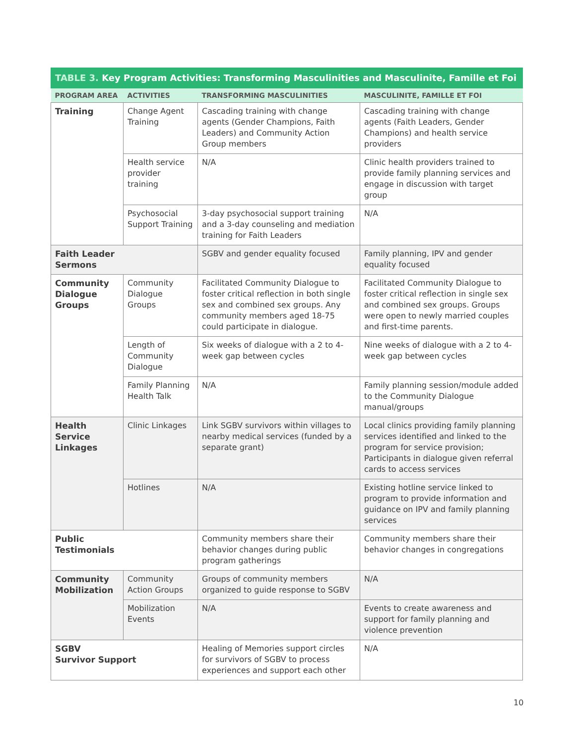TABLE 3. Key Program Activities: Transforming Masculinities and Masculinite, Famille et Foi
| PROGRAM AREA | ACTIVITIES | TRANSFORMING MASCULINITIES | MASCULINITE, FAMILLE ET FOI |
| --- | --- | --- | --- |
| Training | Change Agent Training | Cascading training with change agents (Gender Champions, Faith Leaders) and Community Action Group members | Cascading training with change agents (Faith Leaders, Gender Champions) and health service providers |
| | Health service provider training | N/A | Clinic health providers trained to provide family planning services and engage in discussion with target group |
| | Psychosocial Support Training | 3-day psychosocial support training and a 3-day counseling and mediation training for Faith Leaders | N/A |
| Faith Leader Sermons | | SGBV and gender equality focused | Family planning, IPV and gender equality focused |
| Community Dialogue Groups | Community Dialogue Groups | Facilitated Community Dialogue to foster critical reflection in both single sex and combined sex groups. Any community members aged 18-75 could participate in dialogue. | Facilitated Community Dialogue to foster critical reflection in single sex and combined sex groups. Groups were open to newly married couples and first-time parents. |
| | Length of Community Dialogue | Six weeks of dialogue with a 2 to 4-week gap between cycles | Nine weeks of dialogue with a 2 to 4-week gap between cycles |
| | Family Planning Health Talk | N/A | Family planning session/module added to the Community Dialogue manual/groups |
| Health Service Linkages | Clinic Linkages | Link SGBV survivors within villages to nearby medical services (funded by a separate grant) | Local clinics providing family planning services identified and linked to the program for service provision; Participants in dialogue given referral cards to access services |
| | Hotlines | N/A | Existing hotline service linked to program to provide information and guidance on IPV and family planning services |
| Public Testimonials | | Community members share their behavior changes during public program gatherings | Community members share their behavior changes in congregations |
| Community Mobilization | Community Action Groups | Groups of community members organized to guide response to SGBV | N/A |
| | Mobilization Events | N/A | Events to create awareness and support for family planning and violence prevention |
| SGBV Survivor Support | | Healing of Memories support circles for survivors of SGBV to process experiences and support each other | N/A |
10